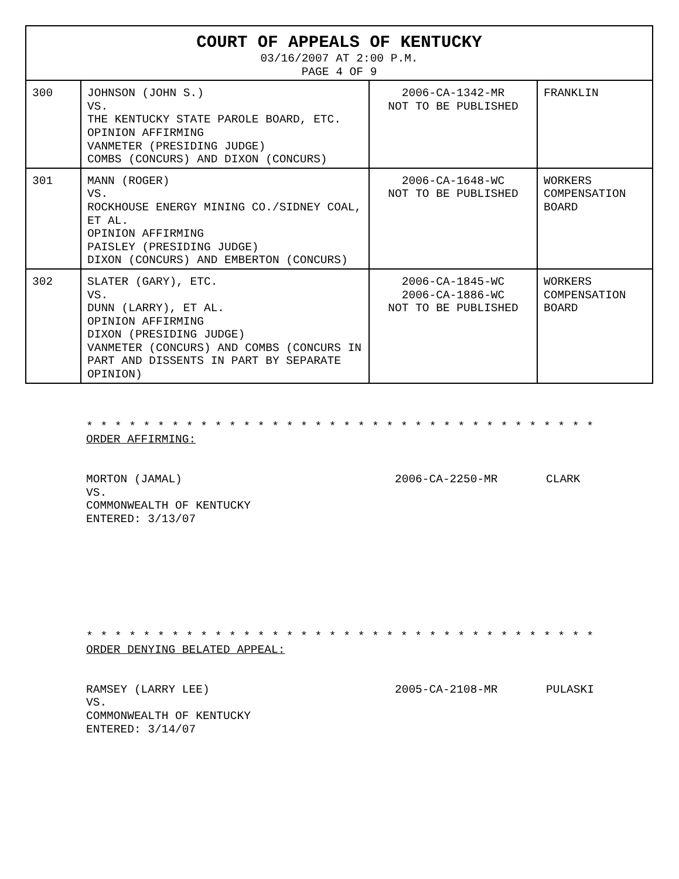| COURT OF APPEALS OF KENTUCKY 03/16/2007 AT 2:00 P.M. PAGE 4 OF 9 | | | |
| --- | --- | --- | --- |
| 300 | JOHNSON (JOHN S.) VS. THE KENTUCKY STATE PAROLE BOARD, ETC. OPINION AFFIRMING VANMETER (PRESIDING JUDGE) COMBS (CONCURS) AND DIXON (CONCURS) | 2006-CA-1342-MR NOT TO BE PUBLISHED | FRANKLIN |
| 301 | MANN (ROGER) VS. ROCKHOUSE ENERGY MINING CO./SIDNEY COAL, ET AL. OPINION AFFIRMING PAISLEY (PRESIDING JUDGE) DIXON (CONCURS) AND EMBERTON (CONCURS) | 2006-CA-1648-WC NOT TO BE PUBLISHED | WORKERS COMPENSATION BOARD |
| 302 | SLATER (GARY), ETC. VS. DUNN (LARRY), ET AL. OPINION AFFIRMING DIXON (PRESIDING JUDGE) VANMETER (CONCURS) AND COMBS (CONCURS IN PART AND DISSENTS IN PART BY SEPARATE OPINION) | 2006-CA-1845-WC 2006-CA-1886-WC NOT TO BE PUBLISHED | WORKERS COMPENSATION BOARD |
* * * * * * * * * * * * * * * * * * * * * * * * * * * * * * * * * * * *
ORDER AFFIRMING:
MORTON (JAMAL)
VS.
COMMONWEALTH OF KENTUCKY
ENTERED: 3/13/07
2006-CA-2250-MR CLARK
* * * * * * * * * * * * * * * * * * * * * * * * * * * * * * * * * * * *
ORDER DENYING BELATED APPEAL:
RAMSEY (LARRY LEE)
VS.
COMMONWEALTH OF KENTUCKY
ENTERED: 3/14/07
2005-CA-2108-MR PULASKI